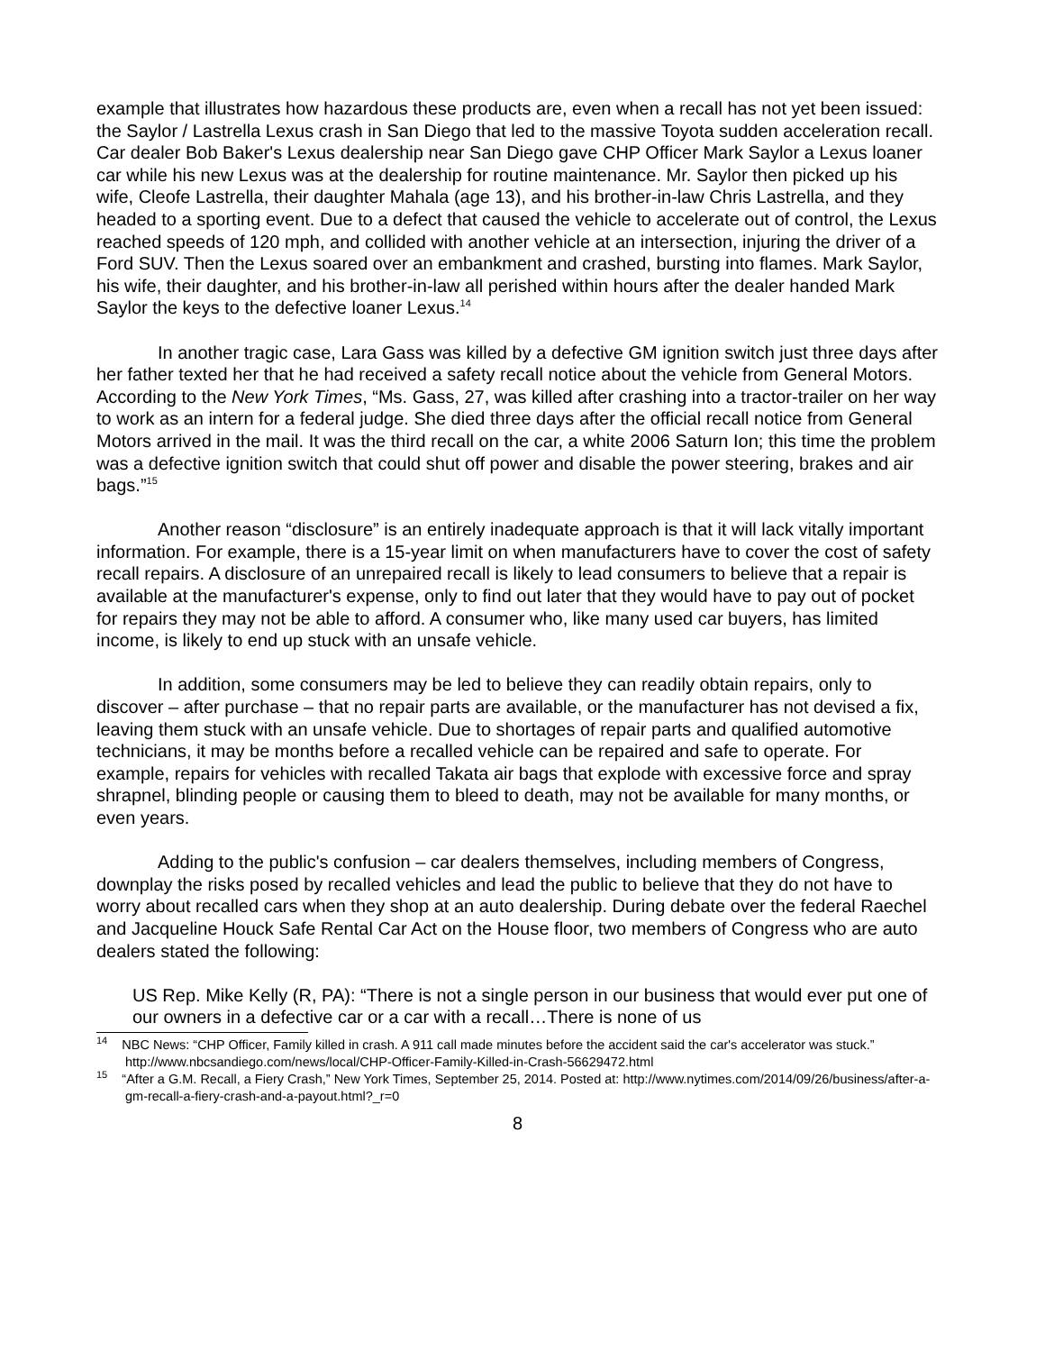example that illustrates how hazardous these products are, even when a recall has not yet been issued: the Saylor / Lastrella Lexus crash in San Diego that led to the massive Toyota sudden acceleration recall. Car dealer Bob Baker's Lexus dealership near San Diego gave CHP Officer Mark Saylor a Lexus loaner car while his new Lexus was at the dealership for routine maintenance. Mr. Saylor then picked up his wife, Cleofe Lastrella, their daughter Mahala (age 13), and his brother-in-law Chris Lastrella, and they headed to a sporting event. Due to a defect that caused the vehicle to accelerate out of control, the Lexus reached speeds of 120 mph, and collided with another vehicle at an intersection, injuring the driver of a Ford SUV. Then the Lexus soared over an embankment and crashed, bursting into flames. Mark Saylor, his wife, their daughter, and his brother-in-law all perished within hours after the dealer handed Mark Saylor the keys to the defective loaner Lexus.<sup>14</sup>
In another tragic case, Lara Gass was killed by a defective GM ignition switch just three days after her father texted her that he had received a safety recall notice about the vehicle from General Motors. According to the New York Times, “Ms. Gass, 27, was killed after crashing into a tractor-trailer on her way to work as an intern for a federal judge. She died three days after the official recall notice from General Motors arrived in the mail. It was the third recall on the car, a white 2006 Saturn Ion; this time the problem was a defective ignition switch that could shut off power and disable the power steering, brakes and air bags.”<sup>15</sup>
Another reason “disclosure” is an entirely inadequate approach is that it will lack vitally important information. For example, there is a 15-year limit on when manufacturers have to cover the cost of safety recall repairs. A disclosure of an unrepaired recall is likely to lead consumers to believe that a repair is available at the manufacturer's expense, only to find out later that they would have to pay out of pocket for repairs they may not be able to afford. A consumer who, like many used car buyers, has limited income, is likely to end up stuck with an unsafe vehicle.
In addition, some consumers may be led to believe they can readily obtain repairs, only to discover – after purchase – that no repair parts are available, or the manufacturer has not devised a fix, leaving them stuck with an unsafe vehicle. Due to shortages of repair parts and qualified automotive technicians, it may be months before a recalled vehicle can be repaired and safe to operate. For example, repairs for vehicles with recalled Takata air bags that explode with excessive force and spray shrapnel, blinding people or causing them to bleed to death, may not be available for many months, or even years.
Adding to the public's confusion – car dealers themselves, including members of Congress, downplay the risks posed by recalled vehicles and lead the public to believe that they do not have to worry about recalled cars when they shop at an auto dealership. During debate over the federal Raechel and Jacqueline Houck Safe Rental Car Act on the House floor, two members of Congress who are auto dealers stated the following:
US Rep. Mike Kelly (R, PA): “There is not a single person in our business that would ever put one of our owners in a defective car or a car with a recall…There is none of us
<sup>14</sup> NBC News: “CHP Officer, Family killed in crash. A 911 call made minutes before the accident said the car's accelerator was stuck.” http://www.nbcsandiego.com/news/local/CHP-Officer-Family-Killed-in-Crash-56629472.html
<sup>15</sup> “After a G.M. Recall, a Fiery Crash,” New York Times, September 25, 2014. Posted at: http://www.nytimes.com/2014/09/26/business/after-a-gm-recall-a-fiery-crash-and-a-payout.html?_r=0
8